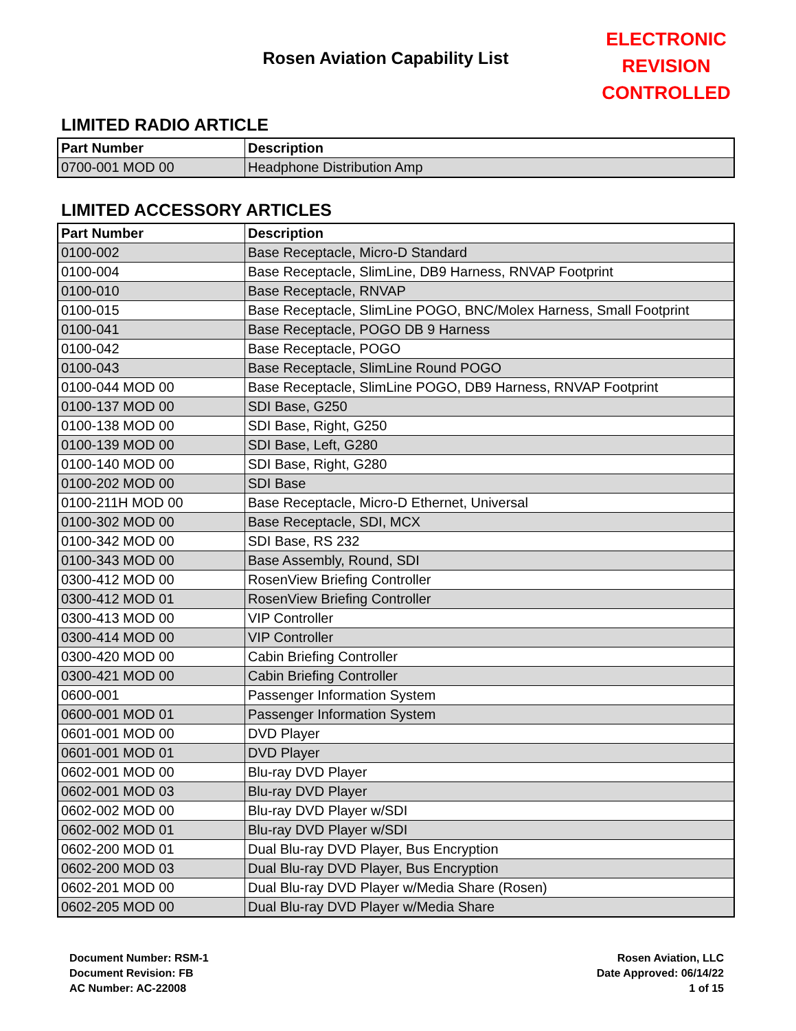Rosen Aviation Capability List
ELECTRONIC REVISION CONTROLLED
LIMITED RADIO ARTICLE
| Part Number | Description |
| --- | --- |
| 0700-001 MOD 00 | Headphone Distribution Amp |
LIMITED ACCESSORY ARTICLES
| Part Number | Description |
| --- | --- |
| 0100-002 | Base Receptacle, Micro-D Standard |
| 0100-004 | Base Receptacle, SlimLine, DB9 Harness, RNVAP Footprint |
| 0100-010 | Base Receptacle, RNVAP |
| 0100-015 | Base Receptacle, SlimLine POGO, BNC/Molex Harness, Small Footprint |
| 0100-041 | Base Receptacle, POGO DB 9 Harness |
| 0100-042 | Base Receptacle, POGO |
| 0100-043 | Base Receptacle, SlimLine Round POGO |
| 0100-044 MOD 00 | Base Receptacle, SlimLine POGO, DB9 Harness, RNVAP Footprint |
| 0100-137 MOD 00 | SDI Base, G250 |
| 0100-138 MOD 00 | SDI Base, Right, G250 |
| 0100-139 MOD 00 | SDI Base, Left, G280 |
| 0100-140 MOD 00 | SDI Base, Right, G280 |
| 0100-202 MOD 00 | SDI Base |
| 0100-211H MOD 00 | Base Receptacle, Micro-D Ethernet, Universal |
| 0100-302 MOD 00 | Base Receptacle, SDI, MCX |
| 0100-342 MOD 00 | SDI Base, RS 232 |
| 0100-343 MOD 00 | Base Assembly, Round, SDI |
| 0300-412 MOD 00 | RosenView Briefing Controller |
| 0300-412 MOD 01 | RosenView Briefing Controller |
| 0300-413 MOD 00 | VIP Controller |
| 0300-414 MOD 00 | VIP Controller |
| 0300-420 MOD 00 | Cabin Briefing Controller |
| 0300-421 MOD 00 | Cabin Briefing Controller |
| 0600-001 | Passenger Information System |
| 0600-001 MOD 01 | Passenger Information System |
| 0601-001 MOD 00 | DVD Player |
| 0601-001 MOD 01 | DVD Player |
| 0602-001 MOD 00 | Blu-ray DVD Player |
| 0602-001 MOD 03 | Blu-ray DVD Player |
| 0602-002 MOD 00 | Blu-ray DVD Player w/SDI |
| 0602-002 MOD 01 | Blu-ray DVD Player w/SDI |
| 0602-200 MOD 01 | Dual Blu-ray DVD Player, Bus Encryption |
| 0602-200 MOD 03 | Dual Blu-ray DVD Player, Bus Encryption |
| 0602-201 MOD 00 | Dual Blu-ray DVD Player w/Media Share (Rosen) |
| 0602-205 MOD 00 | Dual Blu-ray DVD Player w/Media Share |
Document Number: RSM-1
Document Revision: FB
AC Number: AC-22008
Rosen Aviation, LLC
Date Approved: 06/14/22
1 of 15